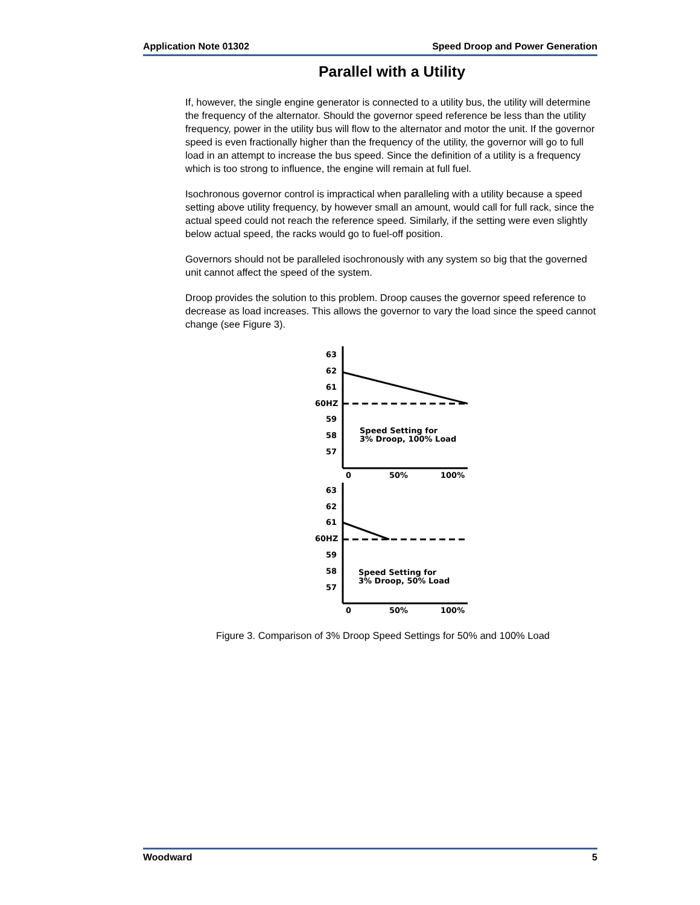Application Note 01302 Speed Droop and Power Generation
Parallel with a Utility
If, however, the single engine generator is connected to a utility bus, the utility will determine the frequency of the alternator. Should the governor speed reference be less than the utility frequency, power in the utility bus will flow to the alternator and motor the unit. If the governor speed is even fractionally higher than the frequency of the utility, the governor will go to full load in an attempt to increase the bus speed. Since the definition of a utility is a frequency which is too strong to influence, the engine will remain at full fuel.
Isochronous governor control is impractical when paralleling with a utility because a speed setting above utility frequency, by however small an amount, would call for full rack, since the actual speed could not reach the reference speed. Similarly, if the setting were even slightly below actual speed, the racks would go to fuel-off position.
Governors should not be paralleled isochronously with any system so big that the governed unit cannot affect the speed of the system.
Droop provides the solution to this problem. Droop causes the governor speed reference to decrease as load increases. This allows the governor to vary the load since the speed cannot change (see Figure 3).
63
62
61
60HZ
59
58
57
0
50%
100%
Speed Setting for
3% Droop, 100% Load
63
62
61
60HZ
59
58
57
0
50%
100%
Speed Setting for
3% Droop, 50% Load
Figure 3. Comparison of 3% Droop Speed Settings for 50% and 100% Load
Woodward 5